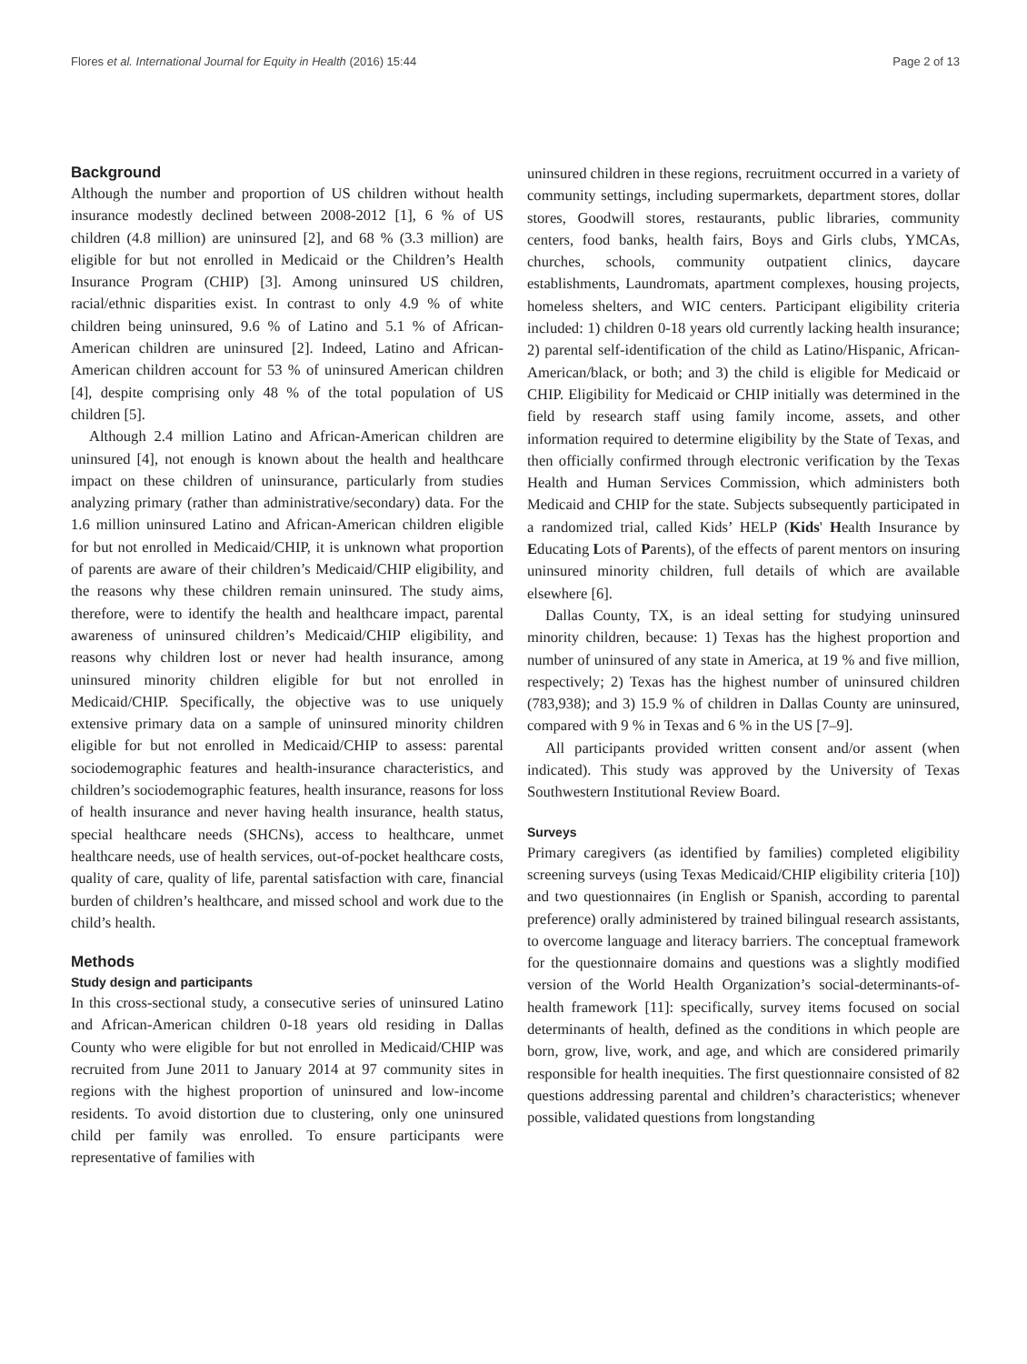Flores et al. International Journal for Equity in Health (2016) 15:44 Page 2 of 13
Background
Although the number and proportion of US children without health insurance modestly declined between 2008-2012 [1], 6 % of US children (4.8 million) are uninsured [2], and 68 % (3.3 million) are eligible for but not enrolled in Medicaid or the Children’s Health Insurance Program (CHIP) [3]. Among uninsured US children, racial/ethnic disparities exist. In contrast to only 4.9 % of white children being uninsured, 9.6 % of Latino and 5.1 % of African-American children are uninsured [2]. Indeed, Latino and African-American children account for 53 % of uninsured American children [4], despite comprising only 48 % of the total population of US children [5].
Although 2.4 million Latino and African-American children are uninsured [4], not enough is known about the health and healthcare impact on these children of uninsurance, particularly from studies analyzing primary (rather than administrative/secondary) data. For the 1.6 million uninsured Latino and African-American children eligible for but not enrolled in Medicaid/CHIP, it is unknown what proportion of parents are aware of their children’s Medicaid/CHIP eligibility, and the reasons why these children remain uninsured. The study aims, therefore, were to identify the health and healthcare impact, parental awareness of uninsured children’s Medicaid/CHIP eligibility, and reasons why children lost or never had health insurance, among uninsured minority children eligible for but not enrolled in Medicaid/CHIP. Specifically, the objective was to use uniquely extensive primary data on a sample of uninsured minority children eligible for but not enrolled in Medicaid/CHIP to assess: parental sociodemographic features and health-insurance characteristics, and children’s sociodemographic features, health insurance, reasons for loss of health insurance and never having health insurance, health status, special healthcare needs (SHCNs), access to healthcare, unmet healthcare needs, use of health services, out-of-pocket healthcare costs, quality of care, quality of life, parental satisfaction with care, financial burden of children’s healthcare, and missed school and work due to the child’s health.
Methods
Study design and participants
In this cross-sectional study, a consecutive series of uninsured Latino and African-American children 0-18 years old residing in Dallas County who were eligible for but not enrolled in Medicaid/CHIP was recruited from June 2011 to January 2014 at 97 community sites in regions with the highest proportion of uninsured and low-income residents. To avoid distortion due to clustering, only one uninsured child per family was enrolled. To ensure participants were representative of families with
uninsured children in these regions, recruitment occurred in a variety of community settings, including supermarkets, department stores, dollar stores, Goodwill stores, restaurants, public libraries, community centers, food banks, health fairs, Boys and Girls clubs, YMCAs, churches, schools, community outpatient clinics, daycare establishments, Laundromats, apartment complexes, housing projects, homeless shelters, and WIC centers. Participant eligibility criteria included: 1) children 0-18 years old currently lacking health insurance; 2) parental self-identification of the child as Latino/Hispanic, African-American/black, or both; and 3) the child is eligible for Medicaid or CHIP. Eligibility for Medicaid or CHIP initially was determined in the field by research staff using family income, assets, and other information required to determine eligibility by the State of Texas, and then officially confirmed through electronic verification by the Texas Health and Human Services Commission, which administers both Medicaid and CHIP for the state. Subjects subsequently participated in a randomized trial, called Kids’ HELP (Kids' Health Insurance by Educating Lots of Parents), of the effects of parent mentors on insuring uninsured minority children, full details of which are available elsewhere [6].
Dallas County, TX, is an ideal setting for studying uninsured minority children, because: 1) Texas has the highest proportion and number of uninsured of any state in America, at 19 % and five million, respectively; 2) Texas has the highest number of uninsured children (783,938); and 3) 15.9 % of children in Dallas County are uninsured, compared with 9 % in Texas and 6 % in the US [7–9].
All participants provided written consent and/or assent (when indicated). This study was approved by the University of Texas Southwestern Institutional Review Board.
Surveys
Primary caregivers (as identified by families) completed eligibility screening surveys (using Texas Medicaid/CHIP eligibility criteria [10]) and two questionnaires (in English or Spanish, according to parental preference) orally administered by trained bilingual research assistants, to overcome language and literacy barriers. The conceptual framework for the questionnaire domains and questions was a slightly modified version of the World Health Organization’s social-determinants-of-health framework [11]: specifically, survey items focused on social determinants of health, defined as the conditions in which people are born, grow, live, work, and age, and which are considered primarily responsible for health inequities. The first questionnaire consisted of 82 questions addressing parental and children’s characteristics; whenever possible, validated questions from longstanding